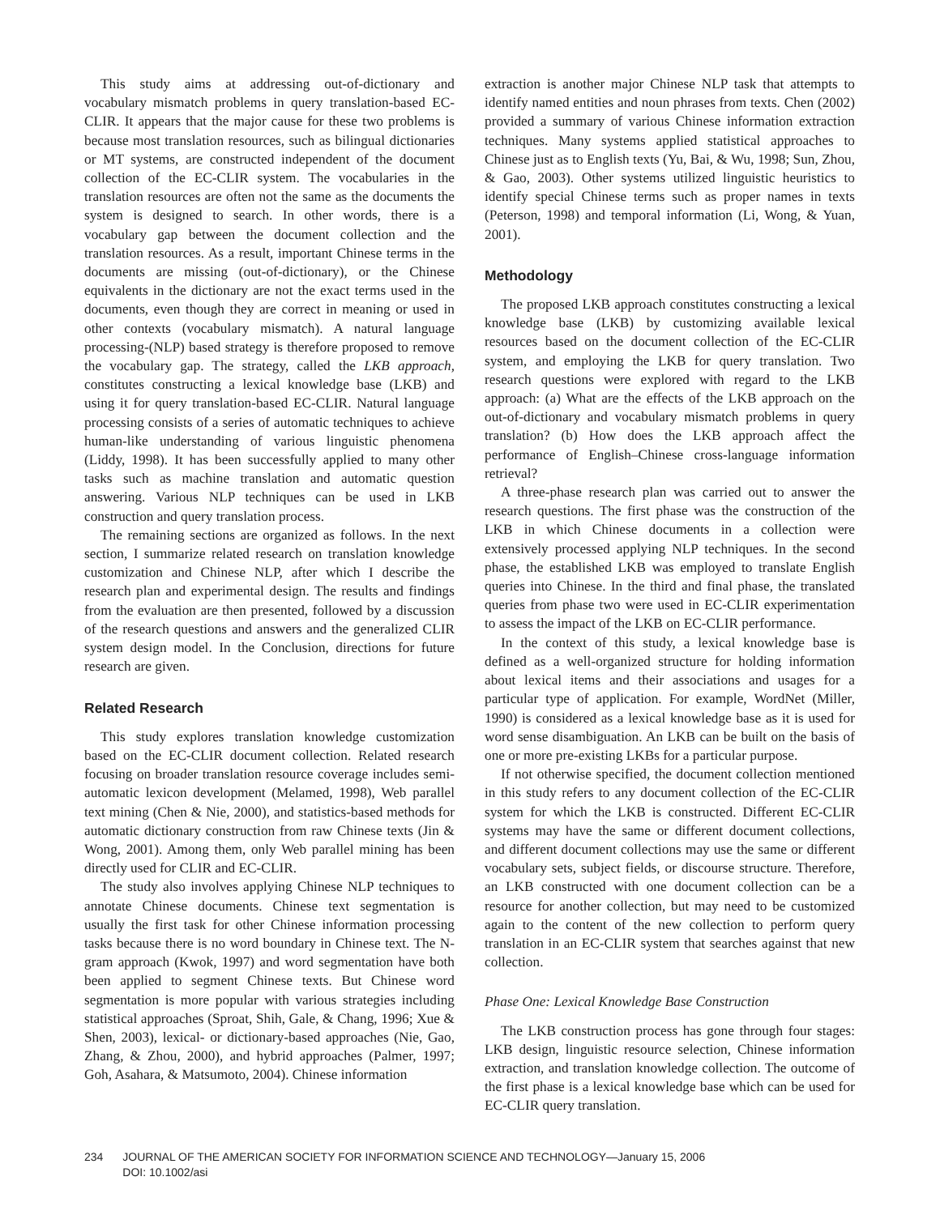This study aims at addressing out-of-dictionary and vocabulary mismatch problems in query translation-based EC-CLIR. It appears that the major cause for these two problems is because most translation resources, such as bilingual dictionaries or MT systems, are constructed independent of the document collection of the EC-CLIR system. The vocabularies in the translation resources are often not the same as the documents the system is designed to search. In other words, there is a vocabulary gap between the document collection and the translation resources. As a result, important Chinese terms in the documents are missing (out-of-dictionary), or the Chinese equivalents in the dictionary are not the exact terms used in the documents, even though they are correct in meaning or used in other contexts (vocabulary mismatch). A natural language processing-(NLP) based strategy is therefore proposed to remove the vocabulary gap. The strategy, called the LKB approach, constitutes constructing a lexical knowledge base (LKB) and using it for query translation-based EC-CLIR. Natural language processing consists of a series of automatic techniques to achieve human-like understanding of various linguistic phenomena (Liddy, 1998). It has been successfully applied to many other tasks such as machine translation and automatic question answering. Various NLP techniques can be used in LKB construction and query translation process.
The remaining sections are organized as follows. In the next section, I summarize related research on translation knowledge customization and Chinese NLP, after which I describe the research plan and experimental design. The results and findings from the evaluation are then presented, followed by a discussion of the research questions and answers and the generalized CLIR system design model. In the Conclusion, directions for future research are given.
Related Research
This study explores translation knowledge customization based on the EC-CLIR document collection. Related research focusing on broader translation resource coverage includes semi-automatic lexicon development (Melamed, 1998), Web parallel text mining (Chen & Nie, 2000), and statistics-based methods for automatic dictionary construction from raw Chinese texts (Jin & Wong, 2001). Among them, only Web parallel mining has been directly used for CLIR and EC-CLIR.
The study also involves applying Chinese NLP techniques to annotate Chinese documents. Chinese text segmentation is usually the first task for other Chinese information processing tasks because there is no word boundary in Chinese text. The N-gram approach (Kwok, 1997) and word segmentation have both been applied to segment Chinese texts. But Chinese word segmentation is more popular with various strategies including statistical approaches (Sproat, Shih, Gale, & Chang, 1996; Xue & Shen, 2003), lexical- or dictionary-based approaches (Nie, Gao, Zhang, & Zhou, 2000), and hybrid approaches (Palmer, 1997; Goh, Asahara, & Matsumoto, 2004). Chinese information
extraction is another major Chinese NLP task that attempts to identify named entities and noun phrases from texts. Chen (2002) provided a summary of various Chinese information extraction techniques. Many systems applied statistical approaches to Chinese just as to English texts (Yu, Bai, & Wu, 1998; Sun, Zhou, & Gao, 2003). Other systems utilized linguistic heuristics to identify special Chinese terms such as proper names in texts (Peterson, 1998) and temporal information (Li, Wong, & Yuan, 2001).
Methodology
The proposed LKB approach constitutes constructing a lexical knowledge base (LKB) by customizing available lexical resources based on the document collection of the EC-CLIR system, and employing the LKB for query translation. Two research questions were explored with regard to the LKB approach: (a) What are the effects of the LKB approach on the out-of-dictionary and vocabulary mismatch problems in query translation? (b) How does the LKB approach affect the performance of English–Chinese cross-language information retrieval?
A three-phase research plan was carried out to answer the research questions. The first phase was the construction of the LKB in which Chinese documents in a collection were extensively processed applying NLP techniques. In the second phase, the established LKB was employed to translate English queries into Chinese. In the third and final phase, the translated queries from phase two were used in EC-CLIR experimentation to assess the impact of the LKB on EC-CLIR performance.
In the context of this study, a lexical knowledge base is defined as a well-organized structure for holding information about lexical items and their associations and usages for a particular type of application. For example, WordNet (Miller, 1990) is considered as a lexical knowledge base as it is used for word sense disambiguation. An LKB can be built on the basis of one or more pre-existing LKBs for a particular purpose.
If not otherwise specified, the document collection mentioned in this study refers to any document collection of the EC-CLIR system for which the LKB is constructed. Different EC-CLIR systems may have the same or different document collections, and different document collections may use the same or different vocabulary sets, subject fields, or discourse structure. Therefore, an LKB constructed with one document collection can be a resource for another collection, but may need to be customized again to the content of the new collection to perform query translation in an EC-CLIR system that searches against that new collection.
Phase One: Lexical Knowledge Base Construction
The LKB construction process has gone through four stages: LKB design, linguistic resource selection, Chinese information extraction, and translation knowledge collection. The outcome of the first phase is a lexical knowledge base which can be used for EC-CLIR query translation.
234 JOURNAL OF THE AMERICAN SOCIETY FOR INFORMATION SCIENCE AND TECHNOLOGY—January 15, 2006
DOI: 10.1002/asi